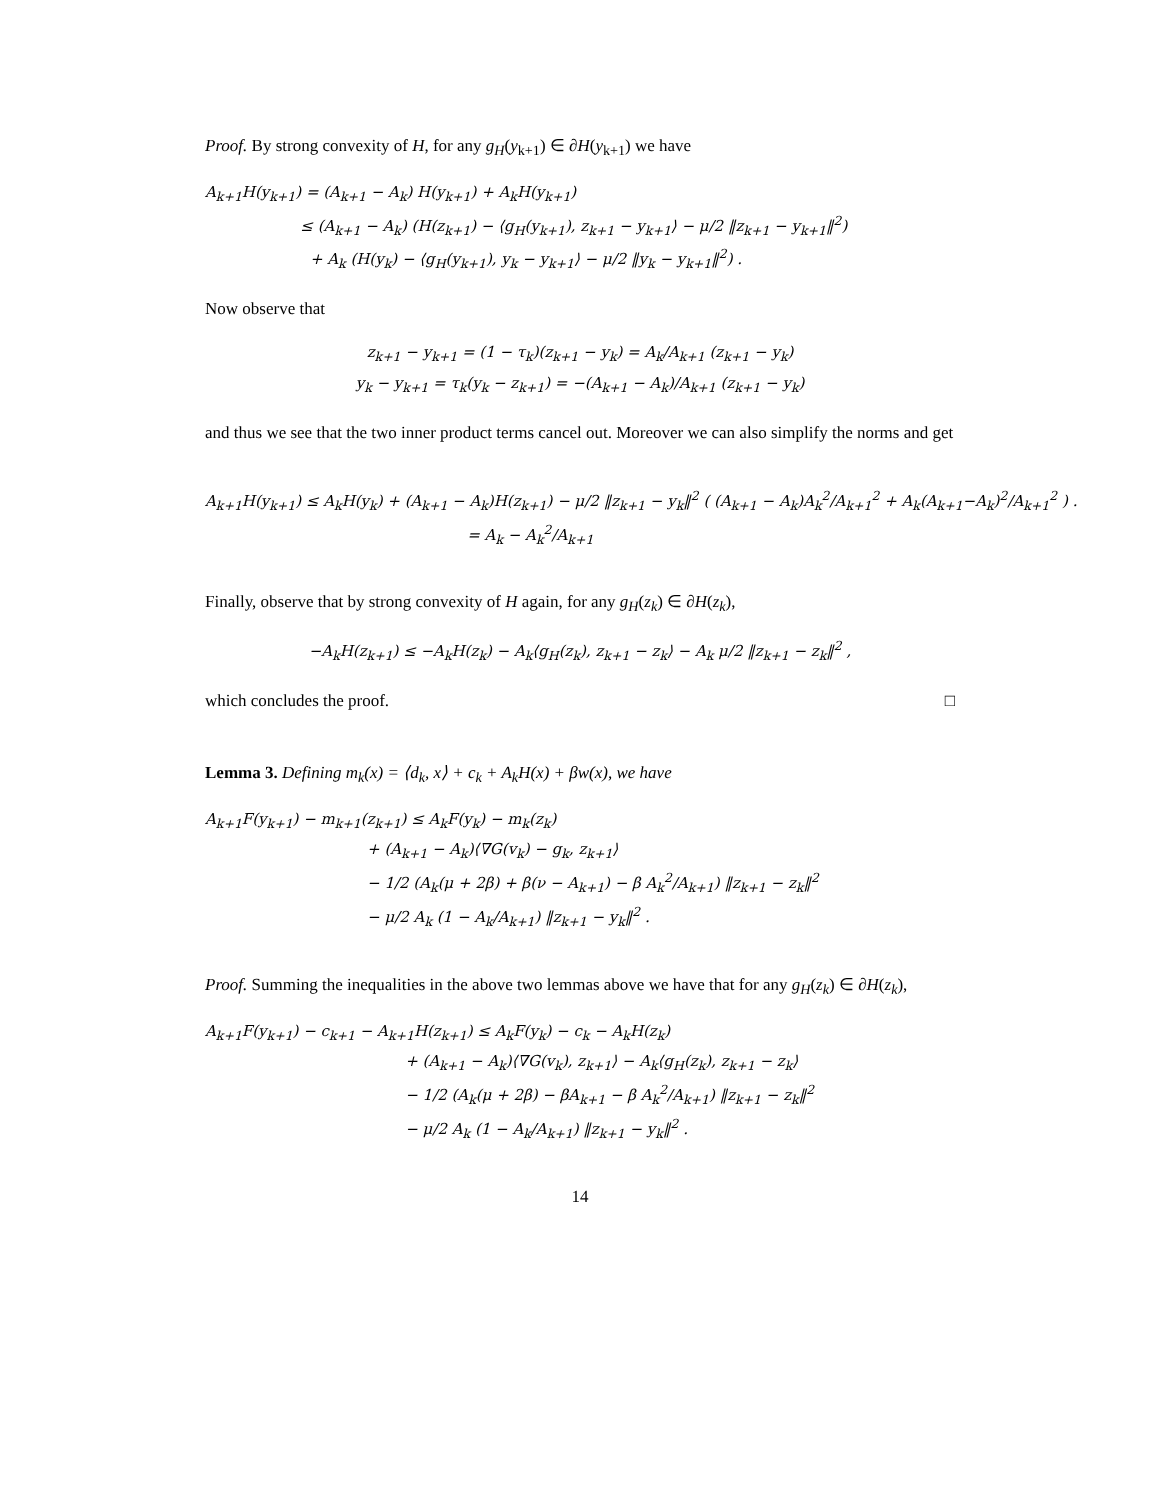Proof. By strong convexity of H, for any g<sub>H</sub>(y<sub>k+1</sub>) ∈ ∂H(y<sub>k+1</sub>) we have
A<sub>k+1</sub>H(y<sub>k+1</sub>) = (A<sub>k+1</sub> − A<sub>k</sub>) H(y<sub>k+1</sub>) + A<sub>k</sub>H(y<sub>k+1</sub>) ≤ (A<sub>k+1</sub> − A<sub>k</sub>) (H(z<sub>k+1</sub>) − ⟨g<sub>H</sub>(y<sub>k+1</sub>), z<sub>k+1</sub> − y<sub>k+1</sub>⟩ − μ/2 ‖z<sub>k+1</sub> − y<sub>k+1</sub>‖<sup>2</sup>) + A<sub>k</sub> (H(y<sub>k</sub>) − ⟨g<sub>H</sub>(y<sub>k+1</sub>), y<sub>k</sub> − y<sub>k+1</sub>⟩ − μ/2 ‖y<sub>k</sub> − y<sub>k+1</sub>‖<sup>2</sup>) .
Now observe that
z<sub>k+1</sub> − y<sub>k+1</sub> = (1 − τ<sub>k</sub>)(z<sub>k+1</sub> − y<sub>k</sub>) = A<sub>k</sub>/A<sub>k+1</sub> (z<sub>k+1</sub> − y<sub>k</sub>) y<sub>k</sub> − y<sub>k+1</sub> = τ<sub>k</sub>(y<sub>k</sub> − z<sub>k+1</sub>) = −(A<sub>k+1</sub> − A<sub>k</sub>)/A<sub>k+1</sub> (z<sub>k+1</sub> − y<sub>k</sub>)
and thus we see that the two inner product terms cancel out. Moreover we can also simplify the norms and get
A<sub>k+1</sub>H(y<sub>k+1</sub>) ≤ A<sub>k</sub>H(y<sub>k</sub>) + (A<sub>k+1</sub> − A<sub>k</sub>)H(z<sub>k+1</sub>) − μ/2 ‖z<sub>k+1</sub> − y<sub>k</sub>‖<sup>2</sup> ( (A<sub>k+1</sub> − A<sub>k</sub>)A<sub>k</sub><sup>2</sup>/A<sub>k+1</sub><sup>2</sup> + A<sub>k</sub>(A<sub>k+1</sub>−A<sub>k</sub>)<sup>2</sup>/A<sub>k+1</sub><sup>2</sup> ) . = A<sub>k</sub> − A<sub>k</sub><sup>2</sup>/A<sub>k+1</sub>
Finally, observe that by strong convexity of H again, for any g<sub>H</sub>(z<sub>k</sub>) ∈ ∂H(z<sub>k</sub>),
−A<sub>k</sub>H(z<sub>k+1</sub>) ≤ −A<sub>k</sub>H(z<sub>k</sub>) − A<sub>k</sub>⟨g<sub>H</sub>(z<sub>k</sub>), z<sub>k+1</sub> − z<sub>k</sub>⟩ − A<sub>k</sub> μ/2 ‖z<sub>k+1</sub> − z<sub>k</sub>‖<sup>2</sup> ,
which concludes the proof. □
Lemma 3. Defining m<sub>k</sub>(x) = ⟨d<sub>k</sub>, x⟩ + c<sub>k</sub> + A<sub>k</sub>H(x) + βw(x), we have
A<sub>k+1</sub>F(y<sub>k+1</sub>) − m<sub>k+1</sub>(z<sub>k+1</sub>) ≤ A<sub>k</sub>F(y<sub>k</sub>) − m<sub>k</sub>(z<sub>k</sub>) + (A<sub>k+1</sub> − A<sub>k</sub>)⟨∇G(v<sub>k</sub>) − g<sub>k</sub>, z<sub>k+1</sub>⟩ − 1/2 (A<sub>k</sub>(μ + 2β) + β(ν − A<sub>k+1</sub>) − β A<sub>k</sub><sup>2</sup>/A<sub>k+1</sub>) ‖z<sub>k+1</sub> − z<sub>k</sub>‖<sup>2</sup> − μ/2 A<sub>k</sub> (1 − A<sub>k</sub>/A<sub>k+1</sub>) ‖z<sub>k+1</sub> − y<sub>k</sub>‖<sup>2</sup> .
Proof. Summing the inequalities in the above two lemmas above we have that for any g<sub>H</sub>(z<sub>k</sub>) ∈ ∂H(z<sub>k</sub>),
A<sub>k+1</sub>F(y<sub>k+1</sub>) − c<sub>k+1</sub> − A<sub>k+1</sub>H(z<sub>k+1</sub>) ≤ A<sub>k</sub>F(y<sub>k</sub>) − c<sub>k</sub> − A<sub>k</sub>H(z<sub>k</sub>) + (A<sub>k+1</sub> − A<sub>k</sub>)⟨∇G(v<sub>k</sub>), z<sub>k+1</sub>⟩ − A<sub>k</sub>⟨g<sub>H</sub>(z<sub>k</sub>), z<sub>k+1</sub> − z<sub>k</sub>⟩ − 1/2 (A<sub>k</sub>(μ + 2β) − βA<sub>k+1</sub> − β A<sub>k</sub><sup>2</sup>/A<sub>k+1</sub>) ‖z<sub>k+1</sub> − z<sub>k</sub>‖<sup>2</sup> − μ/2 A<sub>k</sub> (1 − A<sub>k</sub>/A<sub>k+1</sub>) ‖z<sub>k+1</sub> − y<sub>k</sub>‖<sup>2</sup> .
14